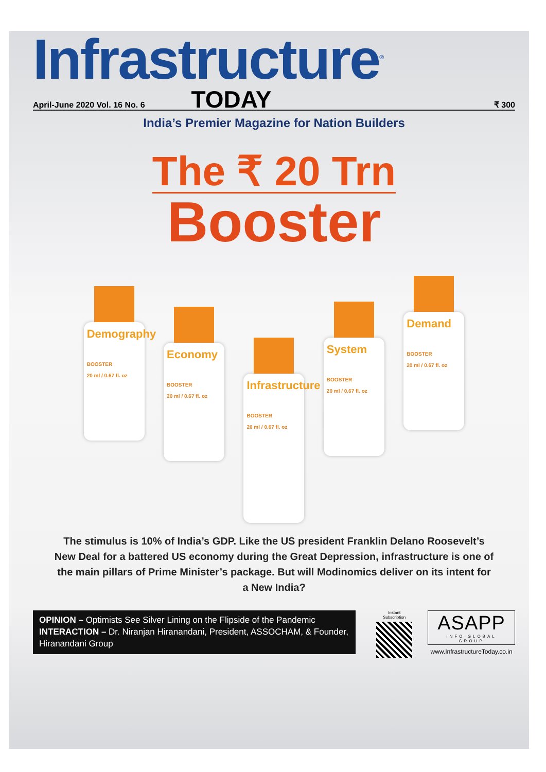Infrastructure<sup>®</sup>
April-June 2020 Vol. 16 No. 6
TODAY
₹ 300
India’s Premier Magazine for Nation Builders
The ₹ 20 Trn
Booster
Demography
BOOSTER
20 ml / 0.67 fl. oz
Economy
BOOSTER
20 ml / 0.67 fl. oz
Infrastructure
BOOSTER
20 ml / 0.67 fl. oz
System
BOOSTER
20 ml / 0.67 fl. oz
Demand
BOOSTER
20 ml / 0.67 fl. oz
The stimulus is 10% of India’s GDP. Like the US president Franklin Delano Roosevelt’s New Deal for a battered US economy during the Great Depression, infrastructure is one of the main pillars of Prime Minister’s package. But will Modinomics deliver on its intent for a New India?
OPINION – Optimists See Silver Lining on the Flipside of the Pandemic
INTERACTION – Dr. Niranjan Hiranandani, President, ASSOCHAM, & Founder, Hiranandani Group
Instant Subscription
ASAPP
INFO GLOBAL GROUP
www.InfrastructureToday.co.in